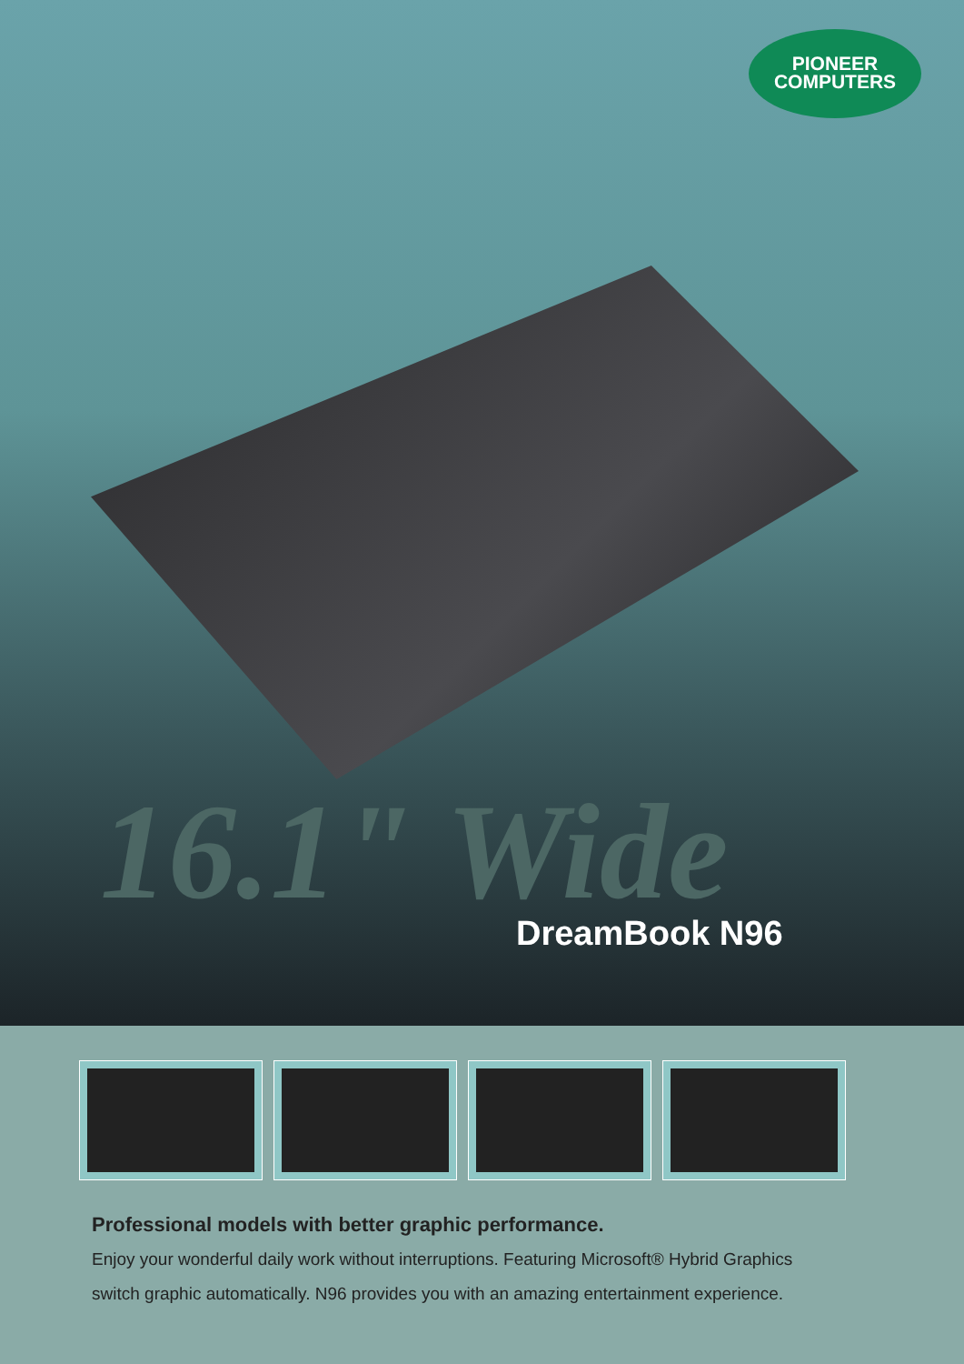PIONEER
COMPUTERS
16.1" Wide DreamBook N96
Professional models with better graphic performance.
Enjoy your wonderful daily work without interruptions. Featuring Microsoft® Hybrid Graphics
switch graphic automatically. N96 provides you with an amazing entertainment experience.